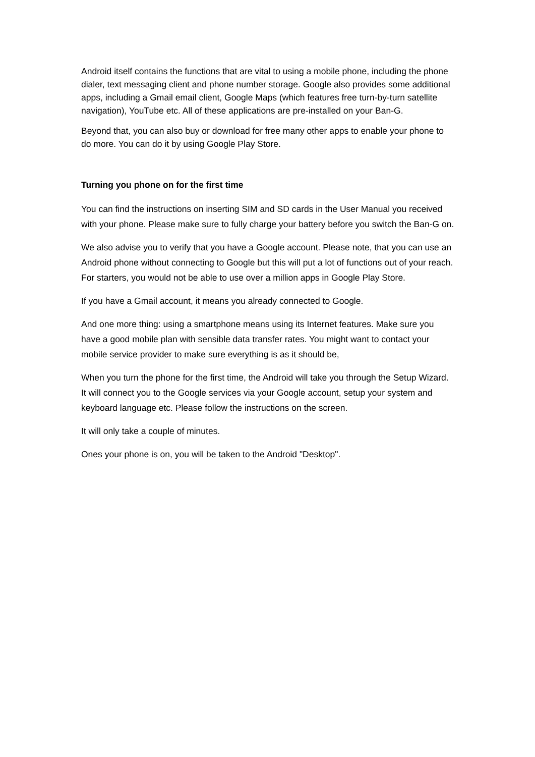Android itself contains the functions that are vital to using a mobile phone, including the phone dialer, text messaging client and phone number storage. Google also provides some additional apps, including a Gmail email client, Google Maps (which features free turn-by-turn satellite navigation), YouTube etc. All of these applications are pre-installed on your Ban-G.
Beyond that, you can also buy or download for free many other apps to enable your phone to do more. You can do it by using Google Play Store.
Turning you phone on for the first time
You can find the instructions on inserting SIM and SD cards in the User Manual you received with your phone. Please make sure to fully charge your battery before you switch the Ban-G on.
We also advise you to verify that you have a Google account. Please note, that you can use an Android phone without connecting to Google but this will put a lot of functions out of your reach. For starters, you would not be able to use over a million apps in Google Play Store.
If you have a Gmail account, it means you already connected to Google.
And one more thing: using a smartphone means using its Internet features. Make sure you have a good mobile plan with sensible data transfer rates. You might want to contact your mobile service provider to make sure everything is as it should be,
When you turn the phone for the first time, the Android will take you through the Setup Wizard. It will connect you to the Google services via your Google account, setup your system and keyboard language etc. Please follow the instructions on the screen.
It will only take a couple of minutes.
Ones your phone is on, you will be taken to the Android "Desktop".